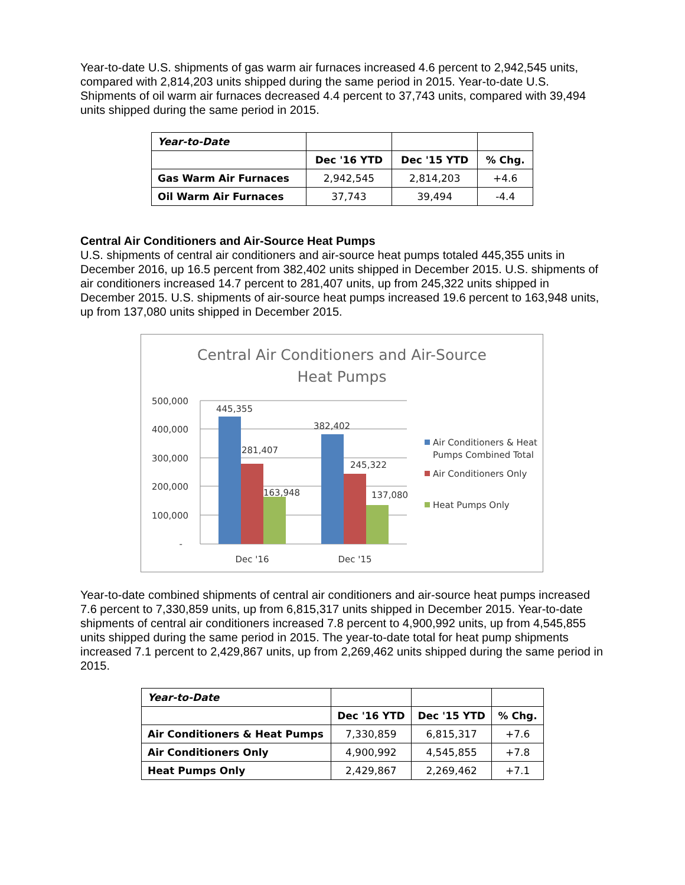Year-to-date U.S. shipments of gas warm air furnaces increased 4.6 percent to 2,942,545 units, compared with 2,814,203 units shipped during the same period in 2015. Year-to-date U.S. Shipments of oil warm air furnaces decreased 4.4 percent to 37,743 units, compared with 39,494 units shipped during the same period in 2015.
| Year-to-Date | | | |
| | Dec '16 YTD | Dec '15 YTD | % Chg. |
| Gas Warm Air Furnaces | 2,942,545 | 2,814,203 | +4.6 |
| Oil Warm Air Furnaces | 37,743 | 39,494 | -4.4 |
Central Air Conditioners and Air-Source Heat Pumps
U.S. shipments of central air conditioners and air-source heat pumps totaled 445,355 units in December 2016, up 16.5 percent from 382,402 units shipped in December 2015. U.S. shipments of air conditioners increased 14.7 percent to 281,407 units, up from 245,322 units shipped in December 2015. U.S. shipments of air-source heat pumps increased 19.6 percent to 163,948 units, up from 137,080 units shipped in December 2015.
Central Air Conditioners and Air-Source
Heat Pumps
500,000
400,000
300,000
200,000
100,000
-
445,355
281,407
163,948
382,402
245,322
137,080
Dec '16
Dec '15
Air Conditioners & Heat
Pumps Combined Total
Air Conditioners Only
Heat Pumps Only
Year-to-date combined shipments of central air conditioners and air-source heat pumps increased 7.6 percent to 7,330,859 units, up from 6,815,317 units shipped in December 2015. Year-to-date shipments of central air conditioners increased 7.8 percent to 4,900,992 units, up from 4,545,855 units shipped during the same period in 2015. The year-to-date total for heat pump shipments increased 7.1 percent to 2,429,867 units, up from 2,269,462 units shipped during the same period in 2015.
| Year-to-Date | | | |
| | Dec '16 YTD | Dec '15 YTD | % Chg. |
| Air Conditioners & Heat Pumps | 7,330,859 | 6,815,317 | +7.6 |
| Air Conditioners Only | 4,900,992 | 4,545,855 | +7.8 |
| Heat Pumps Only | 2,429,867 | 2,269,462 | +7.1 |